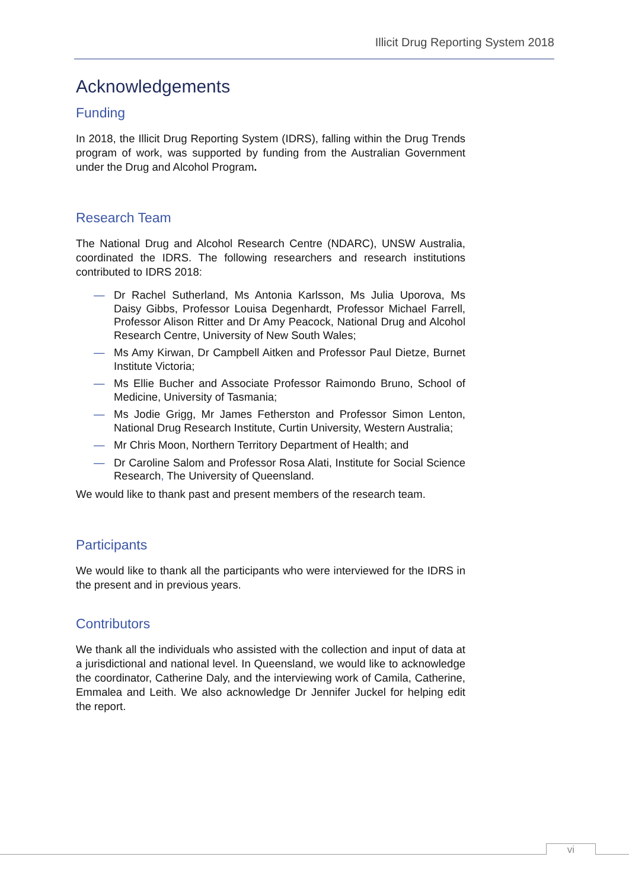Illicit Drug Reporting System 2018
Acknowledgements
Funding
In 2018, the Illicit Drug Reporting System (IDRS), falling within the Drug Trends program of work, was supported by funding from the Australian Government under the Drug and Alcohol Program.
Research Team
The National Drug and Alcohol Research Centre (NDARC), UNSW Australia, coordinated the IDRS. The following researchers and research institutions contributed to IDRS 2018:
— Dr Rachel Sutherland, Ms Antonia Karlsson, Ms Julia Uporova, Ms Daisy Gibbs, Professor Louisa Degenhardt, Professor Michael Farrell, Professor Alison Ritter and Dr Amy Peacock, National Drug and Alcohol Research Centre, University of New South Wales;
— Ms Amy Kirwan, Dr Campbell Aitken and Professor Paul Dietze, Burnet Institute Victoria;
— Ms Ellie Bucher and Associate Professor Raimondo Bruno, School of Medicine, University of Tasmania;
— Ms Jodie Grigg, Mr James Fetherston and Professor Simon Lenton, National Drug Research Institute, Curtin University, Western Australia;
— Mr Chris Moon, Northern Territory Department of Health; and
— Dr Caroline Salom and Professor Rosa Alati, Institute for Social Science Research, The University of Queensland.
We would like to thank past and present members of the research team.
Participants
We would like to thank all the participants who were interviewed for the IDRS in the present and in previous years.
Contributors
We thank all the individuals who assisted with the collection and input of data at a jurisdictional and national level. In Queensland, we would like to acknowledge the coordinator, Catherine Daly, and the interviewing work of Camila, Catherine, Emmalea and Leith. We also acknowledge Dr Jennifer Juckel for helping edit the report.
vi